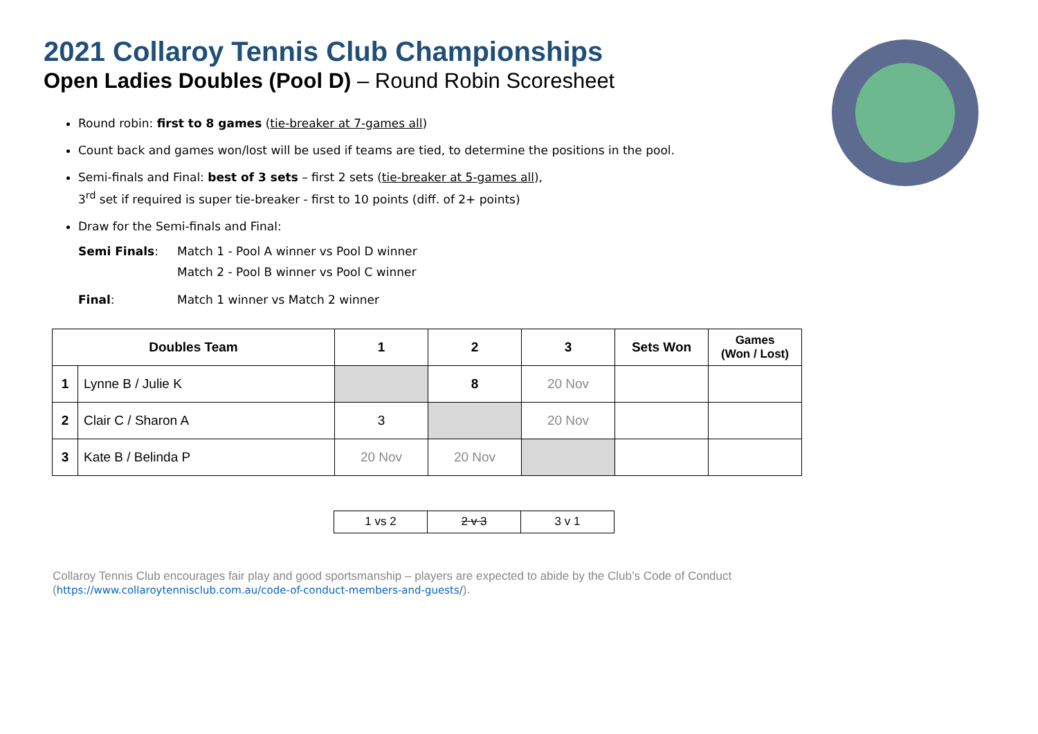2021 Collaroy Tennis Club Championships
Open Ladies Doubles (Pool D) – Round Robin Scoresheet
Round robin: first to 8 games (tie-breaker at 7-games all)
Count back and games won/lost will be used if teams are tied, to determine the positions in the pool.
Semi-finals and Final: best of 3 sets – first 2 sets (tie-breaker at 5-games all),
3<sup>rd</sup> set if required is super tie-breaker - first to 10 points (diff. of 2+ points)
Draw for the Semi-finals and Final:
Semi Finals: Match 1 - Pool A winner vs Pool D winner
Match 2 - Pool B winner vs Pool C winner
Final: Match 1 winner vs Match 2 winner
| Doubles Team | | 1 | 2 | 3 | Sets Won | Games (Won / Lost) |
| --- | --- | --- | --- | --- | --- | --- |
| 1 | Lynne B / Julie K | | 8 | 20 Nov | | |
| 2 | Clair C / Sharon A | 3 | | 20 Nov | | |
| 3 | Kate B / Belinda P | 20 Nov | 20 Nov | | | |
| 1 vs 2 | 2 v 3 | 3 v 1 |
Collaroy Tennis Club encourages fair play and good sportsmanship – players are expected to abide by the Club’s Code of Conduct
(https://www.collaroytennisclub.com.au/code-of-conduct-members-and-guests/).